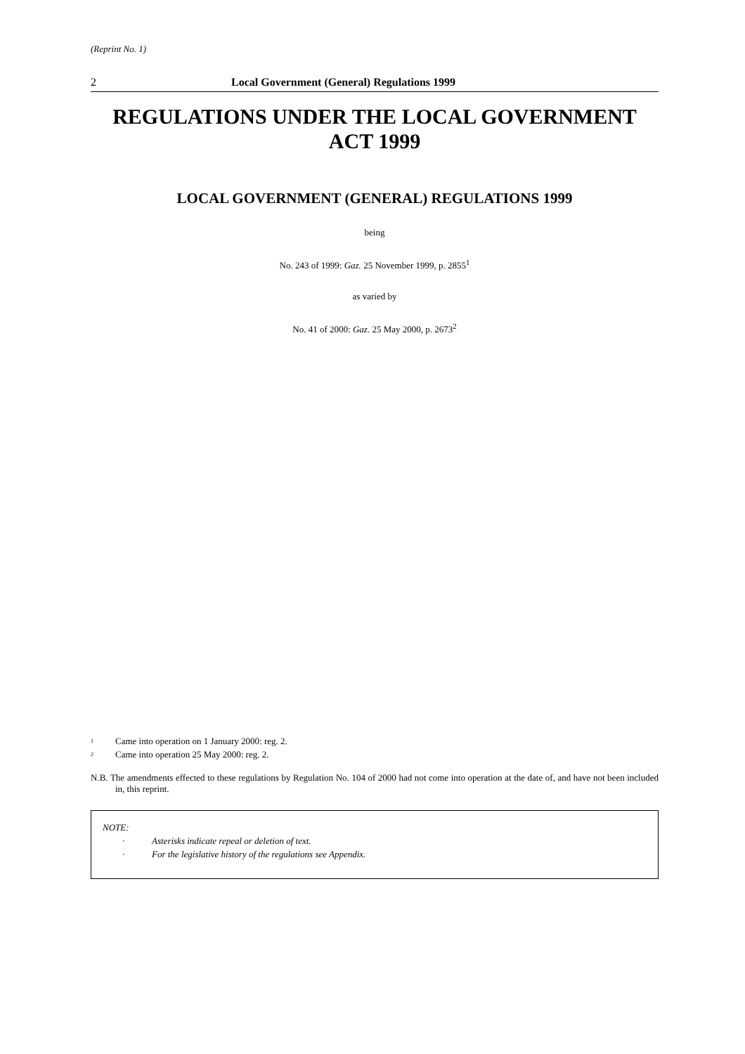(Reprint No. 1)
2 Local Government (General) Regulations 1999
REGULATIONS UNDER THE LOCAL GOVERNMENT ACT 1999
LOCAL GOVERNMENT (GENERAL) REGULATIONS 1999
being
No. 243 of 1999: Gaz. 25 November 1999, p. 2855<sup>1</sup>
as varied by
No. 41 of 2000: Gaz. 25 May 2000, p. 2673<sup>2</sup>
<sup>1</sup> Came into operation on 1 January 2000: reg. 2.
<sup>2</sup> Came into operation 25 May 2000: reg. 2.
N.B. The amendments effected to these regulations by Regulation No. 104 of 2000 had not come into operation at the date of, and have not been included in, this reprint.
NOTE:
· Asterisks indicate repeal or deletion of text.
· For the legislative history of the regulations see Appendix.